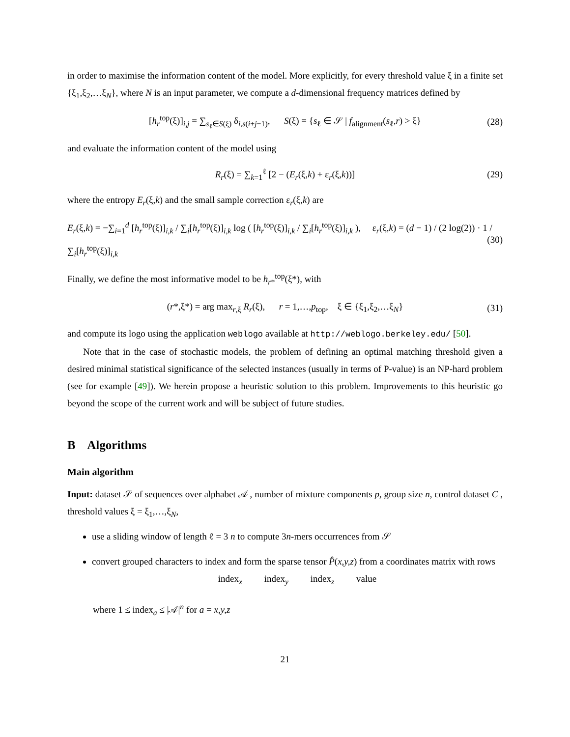in order to maximise the information content of the model. More explicitly, for every threshold value ξ in a finite set {ξ<sub>1</sub>,ξ<sub>2</sub>,…ξ<sub>N</sub>}, where N is an input parameter, we compute a d-dimensional frequency matrices defined by
[h<sub>r</sub><sup>top</sup>(ξ)]<sub>i,j</sub> = ∑<sub>s<sub>ℓ</sub>∈S(ξ)</sub> δ<sub>i,s(i+j−1)</sub>, S(ξ) = {s<sub>ℓ</sub> ∈ 𝒮 | f<sub>alignment</sub>(s<sub>ℓ</sub>,r) > ξ} (28)
and evaluate the information content of the model using
R<sub>r</sub>(ξ) = ∑<sub>k=1</sub><sup>ℓ</sup> [2 − (E<sub>r</sub>(ξ,k) + ε<sub>r</sub>(ξ,k))] (29)
where the entropy E<sub>r</sub>(ξ,k) and the small sample correction ε<sub>r</sub>(ξ,k) are
E<sub>r</sub>(ξ,k) = −∑<sub>i=1</sub><sup>d</sup> [h<sub>r</sub><sup>top</sup>(ξ)]<sub>i,k</sub> / ∑<sub>i</sub>[h<sub>r</sub><sup>top</sup>(ξ)]<sub>i,k</sub> log ( [h<sub>r</sub><sup>top</sup>(ξ)]<sub>i,k</sub> / ∑<sub>i</sub>[h<sub>r</sub><sup>top</sup>(ξ)]<sub>i,k</sub> ), ε<sub>r</sub>(ξ,k) = (d − 1) / (2 log(2)) · 1 / ∑<sub>i</sub>[h<sub>r</sub><sup>top</sup>(ξ)]<sub>i,k</sub> (30)
Finally, we define the most informative model to be h<sub>r*</sub><sup>top</sup>(ξ*), with
(r*,ξ*) = arg max<sub>r,ξ</sub> R<sub>r</sub>(ξ), r = 1,…,p<sub>top</sub>, ξ ∈ {ξ<sub>1</sub>,ξ<sub>2</sub>,…ξ<sub>N</sub>} (31)
and compute its logo using the application weblogo available at http://weblogo.berkeley.edu/ [50].
Note that in the case of stochastic models, the problem of defining an optimal matching threshold given a desired minimal statistical significance of the selected instances (usually in terms of P-value) is an NP-hard problem (see for example [49]). We herein propose a heuristic solution to this problem. Improvements to this heuristic go beyond the scope of the current work and will be subject of future studies.
B Algorithms
Main algorithm
Input: dataset 𝒮 of sequences over alphabet 𝒜 , number of mixture components p, group size n, control dataset C , threshold values ξ = ξ<sub>1</sub>,…,ξ<sub>N</sub>,
use a sliding window of length ℓ = 3 n to compute 3n-mers occurrences from 𝒮
convert grouped characters to index and form the sparse tensor P̂(x,y,z) from a coordinates matrix with rows
index<sub>x</sub> index<sub>y</sub> index<sub>z</sub> value
where 1 ≤ index<sub>a</sub> ≤ |𝒜|<sup>n</sup> for a = x,y,z
21